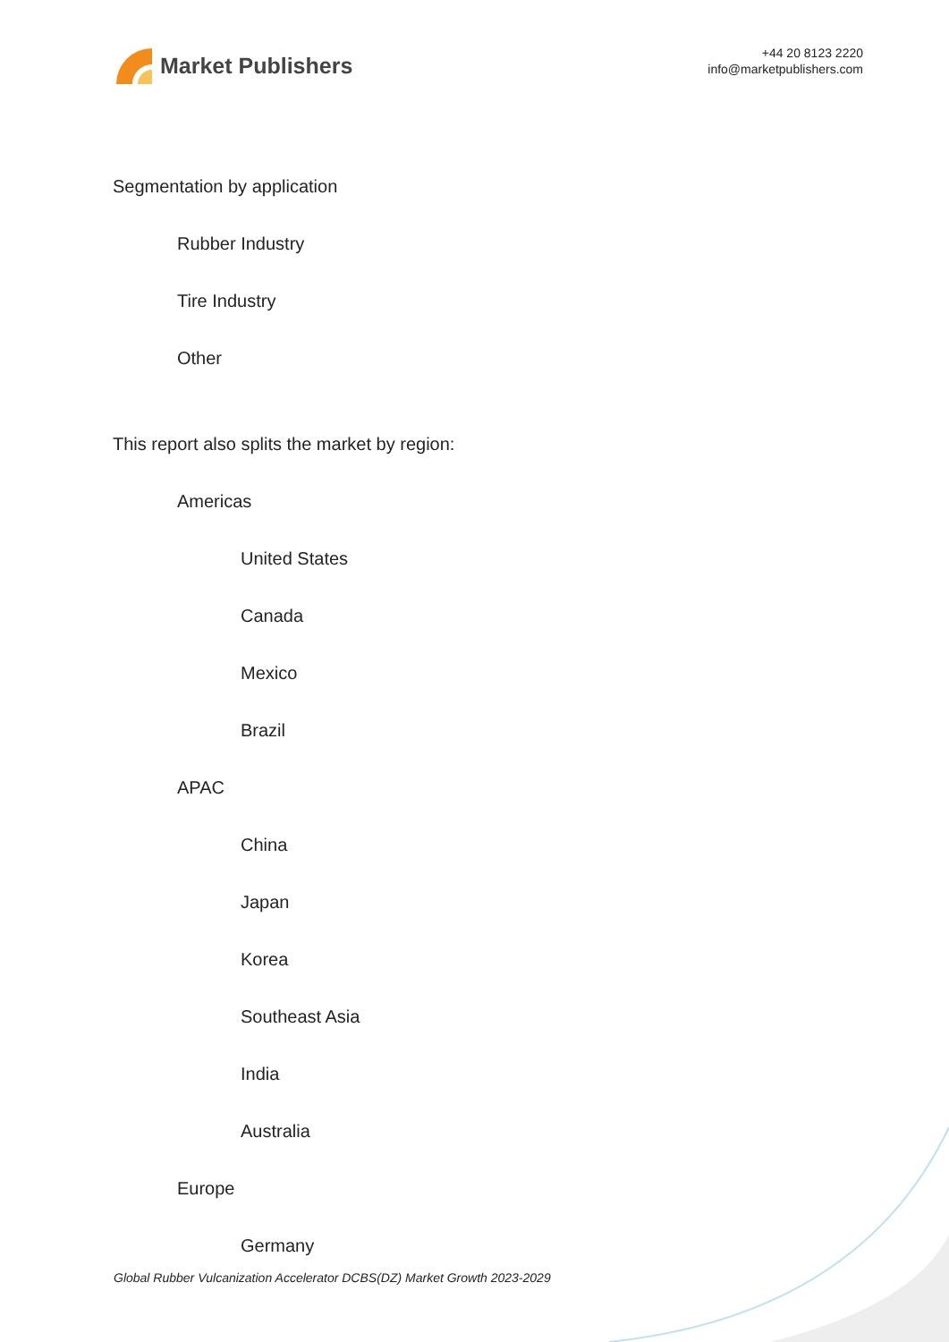Market Publishers
+44 20 8123 2220
info@marketpublishers.com
Segmentation by application
Rubber Industry
Tire Industry
Other
This report also splits the market by region:
Americas
United States
Canada
Mexico
Brazil
APAC
China
Japan
Korea
Southeast Asia
India
Australia
Europe
Germany
Global Rubber Vulcanization Accelerator DCBS(DZ) Market Growth 2023-2029